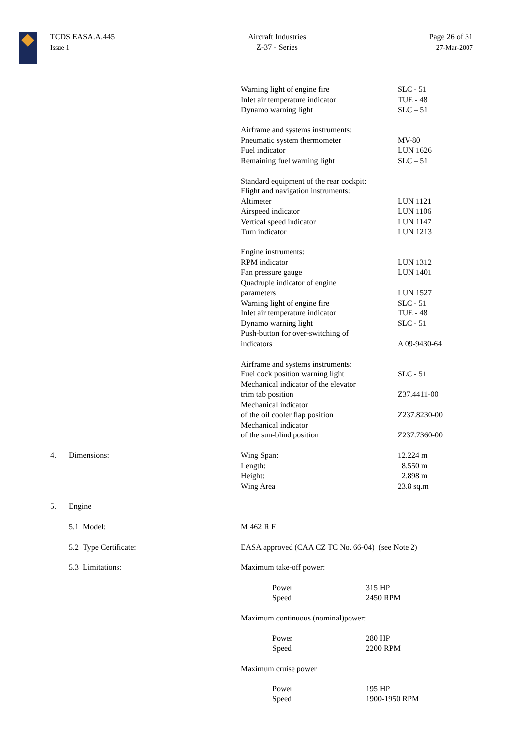TCDS EASA.A.445
Issue 1
Aircraft Industries
Z-37 - Series
Page 26 of 31
27-Mar-2007
| | | Warning light of engine fire Inlet air temperature indicator Dynamo warning light | SLC - 51 TUE - 48 SLC – 51 |
| | | Airframe and systems instruments: Pneumatic system thermometer Fuel indicator Remaining fuel warning light | MV-80 LUN 1626 SLC – 51 |
| | | Standard equipment of the rear cockpit: Flight and navigation instruments: Altimeter Airspeed indicator Vertical speed indicator Turn indicator | LUN 1121 LUN 1106 LUN 1147 LUN 1213 |
| | | Engine instruments: RPM indicator Fan pressure gauge Quadruple indicator of engine parameters Warning light of engine fire Inlet air temperature indicator Dynamo warning light Push-button for over-switching of indicators | LUN 1312 LUN 1401 LUN 1527 SLC - 51 TUE - 48 SLC - 51 A 09-9430-64 |
| | | Airframe and systems instruments: Fuel cock position warning light Mechanical indicator of the elevator trim tab position Mechanical indicator of the oil cooler flap position Mechanical indicator of the sun-blind position | SLC - 51 Z37.4411-00 Z237.8230-00 Z237.7360-00 |
| 4. | Dimensions: | Wing Span: Length: Height: Wing Area | 12.224 m 8.550 m 2.898 m 23.8 sq.m |
| 5. | Engine | | |
| | 5.1 Model: | M 462 R F | |
| | 5.2 Type Certificate: | EASA approved (CAA CZ TC No. 66-04) (see Note 2) | |
| | 5.3 Limitations: | Maximum take-off power: / Power Speed / 315 HP 2450 RPM / Maximum continuous (nominal)power: / Power Speed / 280 HP 2200 RPM / Maximum cruise power / Power Speed / 195 HP 1900-1950 RPM / | |